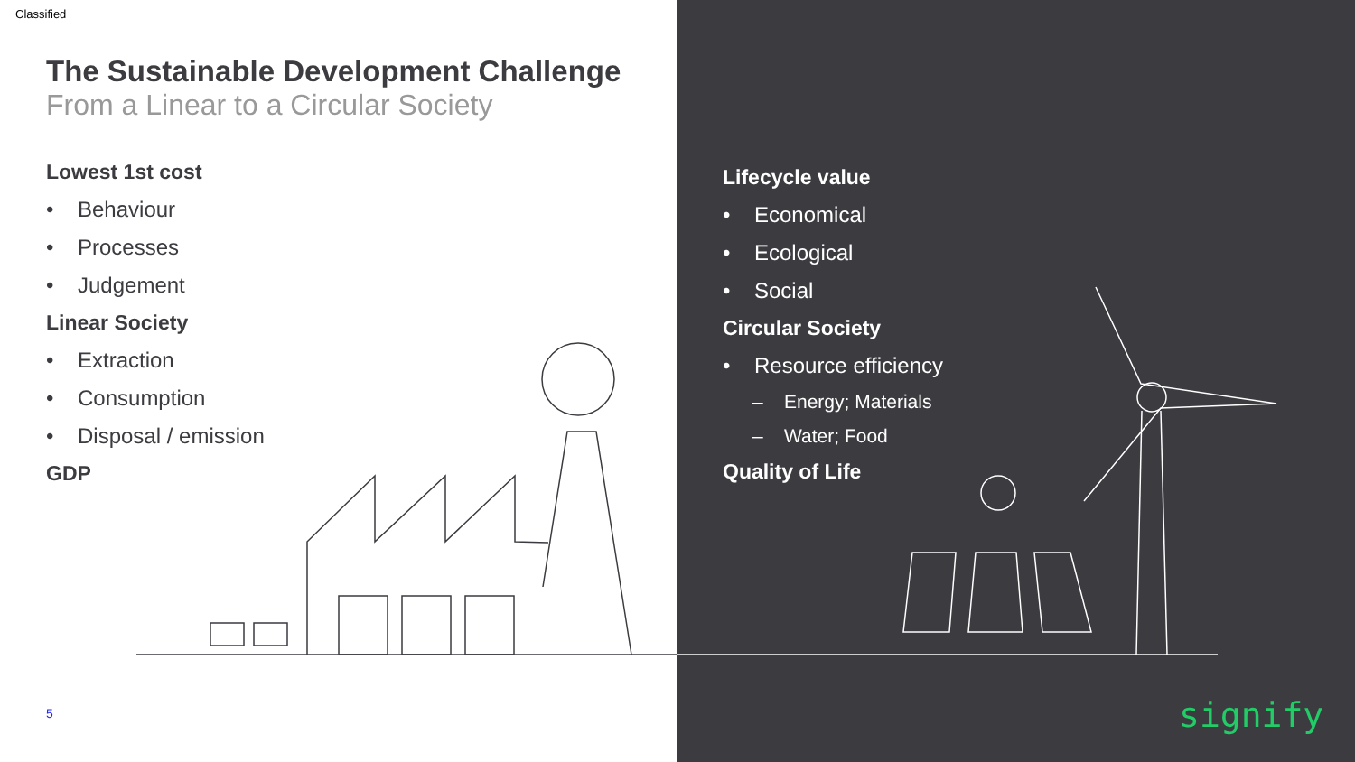Classified
The Sustainable Development Challenge
From a Linear to a Circular Society
Lowest 1st cost
• Behaviour
• Processes
• Judgement
Linear Society
• Extraction
• Consumption
• Disposal / emission
GDP
Lifecycle value
• Economical
• Ecological
• Social
Circular Society
• Resource efficiency
– Energy; Materials
– Water; Food
Quality of Life
5 signify